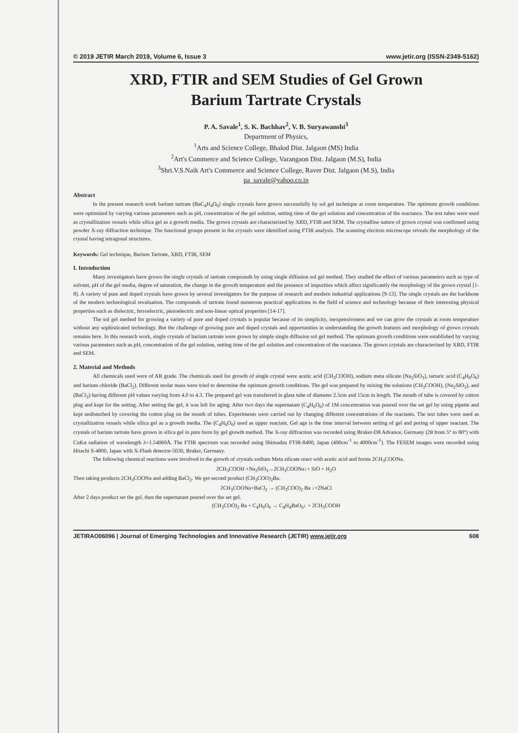© 2019 JETIR March 2019, Volume 6, Issue 3 www.jetir.org (ISSN-2349-5162)
XRD, FTIR and SEM Studies of Gel Grown
Barium Tartrate Crystals
P. A. Savale<sup>1</sup>, S. K. Bachhav<sup>2</sup>, V. B. Suryawanshi<sup>3</sup>
Department of Physics,
<sup>1</sup> Arts and Science College, Bhalod Dist. Jalgaon (MS) India
<sup>2</sup> Art's Commerce and Science College, Varangaon Dist. Jalgaon (M.S), India
<sup>3</sup> Shri.V.S.Naik Art's Commerce and Science College, Raver Dist. Jalgaon (M.S), India
pa_savale@yahoo.co.in
Abstract
In the present research work barium tartrate (BaC<sub>4</sub>H<sub>4</sub>O<sub>6</sub>) single crystals have grown successfully by sol gel technique at room temperature. The optimum growth conditions were optimized by varying various parameters such as pH, concentration of the gel solution, setting time of the gel solution and concentration of the reactance. The test tubes were used as crystallization vessels while silica gel as a growth media. The grown crystals are characterized by XRD, FTIR and SEM. The crystalline nature of grown crystal was confirmed using powder X-ray diffraction technique. The functional groups present in the crystals were identified using FTIR analysis. The scanning electron microscope reveals the morphology of the crystal having tetragonal structures.
Keywords: Gel technique, Barium Tartrate, XRD, FTIR, SEM
I. Introduction
Many investigators have grown the single crystals of tartrate compounds by using single diffusion sol gel method. They studied the effect of various parameters such as type of solvent, pH of the gel media, degree of saturation, the change in the growth temperature and the presence of impurities which affect significantly the morphology of the grown crystal [1-8]. A variety of pure and doped crystals have grown by several investigators for the purpose of research and modern industrial applications [9-13]. The single crystals are the backbone of the modern technological revaluation. The compounds of tartrate found numerous practical applications in the field of science and technology because of their interesting physical properties such as dielectric, ferroelectric, piezoelectric and non-linear optical properties [14-17].
The sol gel method for growing a variety of pure and doped crystals is popular because of its simplicity, inexpensiveness and we can grow the crystals at room temperature without any sophisticated technology. But the challenge of growing pure and doped crystals and opportunities in understanding the growth features and morphology of grown crystals remains here. In this research work, single crystals of barium tartrate were grown by simple single diffusion sol gel method. The optimum growth conditions were established by varying various parameters such as pH, concentration of the gel solution, setting time of the gel solution and concentration of the reactance. The grown crystals are characterized by XRD, FTIR and SEM.
2. Material and Methods
All chemicals used were of AR grade. The chemicals used for growth of single crystal were acetic acid (CH<sub>3</sub>COOH), sodium meta silicate (Na<sub>2</sub>SiO<sub>3</sub>), tartaric acid (C<sub>4</sub>H<sub>6</sub>O<sub>6</sub>) and barium chloride (BaCl<sub>2</sub>). Different molar mass were tried to determine the optimum growth conditions. The gel was prepared by mixing the solutions (CH<sub>3</sub>COOH), (Na<sub>2</sub>SiO<sub>3</sub>), and (BaCl<sub>2</sub>) having different pH values varying from 4.0 to 4.3. The prepared gel was transferred in glass tube of diameter 2.5cm and 15cm in length. The mouth of tube is covered by cotton plug and kept for the setting. After setting the gel, it was left for aging. After two days the supernatant (C<sub>4</sub>H<sub>6</sub>O<sub>6</sub>) of 1M concentration was poured over the set gel by using pipette and kept undisturbed by covering the cotton plug on the mouth of tubes. Experiments were carried out by changing different concentrations of the reactants. The test tubes were used as crystallization vessels while silica gel as a growth media. The (C<sub>4</sub>H<sub>6</sub>O<sub>6</sub>) used as upper reactant. Gel age is the time interval between setting of gel and poring of upper reactant. The crystals of barium tartrate have grown in silica gel in pure form by gel growth method. The X-ray diffraction was recorded using Bruker-D8 Advance, Germany (2θ from 5° to 80°) with CuKα radiation of wavelength λ=1.54060Å. The FTIR spectrum was recorded using Shimadzu FTIR-8400, Japan (400cm<sup>-1</sup> to 4000cm<sup>-1</sup>). The FESEM images were recorded using Hitachi S-4800, Japan with X-Flash detector-5030, Bruker, Germany.
The following chemical reactions were involved in the growth of crystals sodium Meta silicate react with acetic acid and forms 2CH<sub>3</sub>COONa.
2CH<sub>3</sub>COOH +Na<sub>2</sub>SiO<sub>3</sub>→2CH<sub>3</sub>COONa↓+ SiO + H<sub>2</sub>O
Then taking products 2CH<sub>3</sub>COONa and adding BaCl<sub>2</sub>. We get second product (CH<sub>3</sub>COO)<sub>2</sub>Ba.
2CH<sub>3</sub>COONa+BaCl<sub>2</sub> → (CH<sub>3</sub>COO)<sub>2</sub> Ba ↓+2NaCl
After 2 days product set the gel, then the supernatant poured over the set gel.
(CH<sub>3</sub>COO)<sub>2</sub> Ba + C<sub>4</sub>H<sub>6</sub>O<sub>6</sub> → C<sub>4</sub>H<sub>4</sub>BaO<sub>6</sub>↓ + 2CH<sub>3</sub>COOH
JETIRAO06096 | Journal of Emerging Technologies and Innovative Research (JETIR) www.jetir.org 608